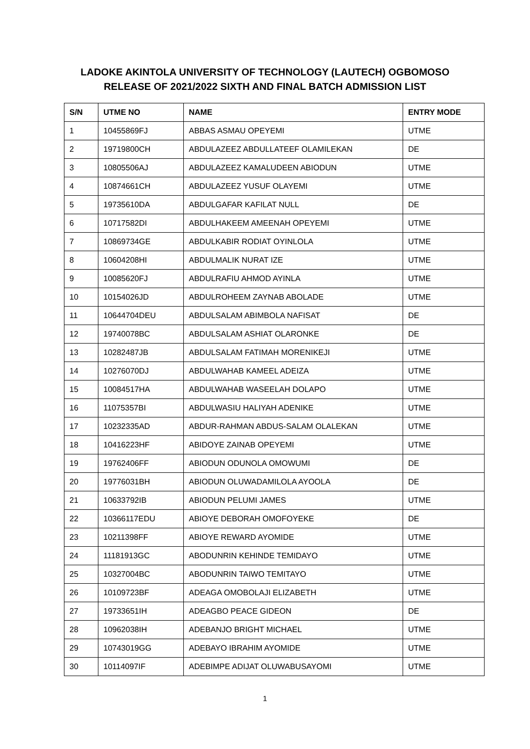LADOKE AKINTOLA UNIVERSITY OF TECHNOLOGY (LAUTECH) OGBOMOSO
RELEASE OF 2021/2022 SIXTH AND FINAL BATCH ADMISSION LIST
| S/N | UTME NO | NAME | ENTRY MODE |
| --- | --- | --- | --- |
| 1 | 10455869FJ | ABBAS ASMAU OPEYEMI | UTME |
| 2 | 19719800CH | ABDULAZEEZ ABDULLATEEF OLAMILEKAN | DE |
| 3 | 10805506AJ | ABDULAZEEZ KAMALUDEEN ABIODUN | UTME |
| 4 | 10874661CH | ABDULAZEEZ YUSUF OLAYEMI | UTME |
| 5 | 19735610DA | ABDULGAFAR KAFILAT NULL | DE |
| 6 | 10717582DI | ABDULHAKEEM AMEENAH OPEYEMI | UTME |
| 7 | 10869734GE | ABDULKABIR RODIAT OYINLOLA | UTME |
| 8 | 10604208HI | ABDULMALIK NURAT IZE | UTME |
| 9 | 10085620FJ | ABDULRAFIU AHMOD AYINLA | UTME |
| 10 | 10154026JD | ABDULROHEEM ZAYNAB ABOLADE | UTME |
| 11 | 10644704DEU | ABDULSALAM ABIMBOLA NAFISAT | DE |
| 12 | 19740078BC | ABDULSALAM ASHIAT OLARONKE | DE |
| 13 | 10282487JB | ABDULSALAM FATIMAH MORENIKEJI | UTME |
| 14 | 10276070DJ | ABDULWAHAB KAMEEL ADEIZA | UTME |
| 15 | 10084517HA | ABDULWAHAB WASEELAH DOLAPO | UTME |
| 16 | 11075357BI | ABDULWASIU HALIYAH ADENIKE | UTME |
| 17 | 10232335AD | ABDUR-RAHMAN ABDUS-SALAM OLALEKAN | UTME |
| 18 | 10416223HF | ABIDOYE ZAINAB OPEYEMI | UTME |
| 19 | 19762406FF | ABIODUN ODUNOLA OMOWUMI | DE |
| 20 | 19776031BH | ABIODUN OLUWADAMILOLA AYOOLA | DE |
| 21 | 10633792IB | ABIODUN PELUMI JAMES | UTME |
| 22 | 10366117EDU | ABIOYE DEBORAH OMOFOYEKE | DE |
| 23 | 10211398FF | ABIOYE REWARD AYOMIDE | UTME |
| 24 | 11181913GC | ABODUNRIN KEHINDE TEMIDAYO | UTME |
| 25 | 10327004BC | ABODUNRIN TAIWO TEMITAYO | UTME |
| 26 | 10109723BF | ADEAGA OMOBOLAJI ELIZABETH | UTME |
| 27 | 19733651IH | ADEAGBO PEACE GIDEON | DE |
| 28 | 10962038IH | ADEBANJO BRIGHT MICHAEL | UTME |
| 29 | 10743019GG | ADEBAYO IBRAHIM AYOMIDE | UTME |
| 30 | 10114097IF | ADEBIMPE ADIJAT OLUWABUSAYOMI | UTME |
1